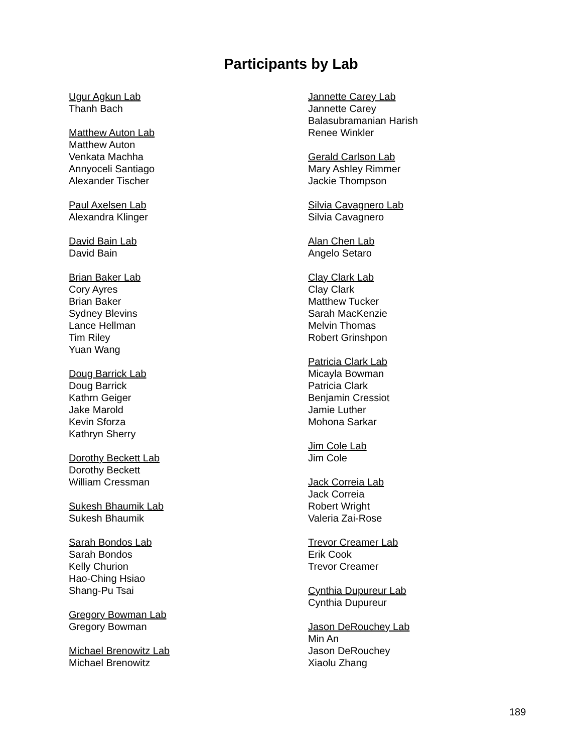Participants by Lab
Ugur Agkun Lab
Thanh Bach
Matthew Auton Lab
Matthew Auton
Venkata Machha
Annyoceli Santiago
Alexander Tischer
Paul Axelsen Lab
Alexandra Klinger
David Bain Lab
David Bain
Brian Baker Lab
Cory Ayres
Brian Baker
Sydney Blevins
Lance Hellman
Tim Riley
Yuan Wang
Doug Barrick Lab
Doug Barrick
Kathrn Geiger
Jake Marold
Kevin Sforza
Kathryn Sherry
Dorothy Beckett Lab
Dorothy Beckett
William Cressman
Sukesh Bhaumik Lab
Sukesh Bhaumik
Sarah Bondos Lab
Sarah Bondos
Kelly Churion
Hao-Ching Hsiao
Shang-Pu Tsai
Gregory Bowman Lab
Gregory Bowman
Michael Brenowitz Lab
Michael Brenowitz
Jannette Carey Lab
Jannette Carey
Balasubramanian Harish
Renee Winkler
Gerald Carlson Lab
Mary Ashley Rimmer
Jackie Thompson
Silvia Cavagnero Lab
Silvia Cavagnero
Alan Chen Lab
Angelo Setaro
Clay Clark Lab
Clay Clark
Matthew Tucker
Sarah MacKenzie
Melvin Thomas
Robert Grinshpon
Patricia Clark Lab
Micayla Bowman
Patricia Clark
Benjamin Cressiot
Jamie Luther
Mohona Sarkar
Jim Cole Lab
Jim Cole
Jack Correia Lab
Jack Correia
Robert Wright
Valeria Zai-Rose
Trevor Creamer Lab
Erik Cook
Trevor Creamer
Cynthia Dupureur Lab
Cynthia Dupureur
Jason DeRouchey Lab
Min An
Jason DeRouchey
Xiaolu Zhang
189